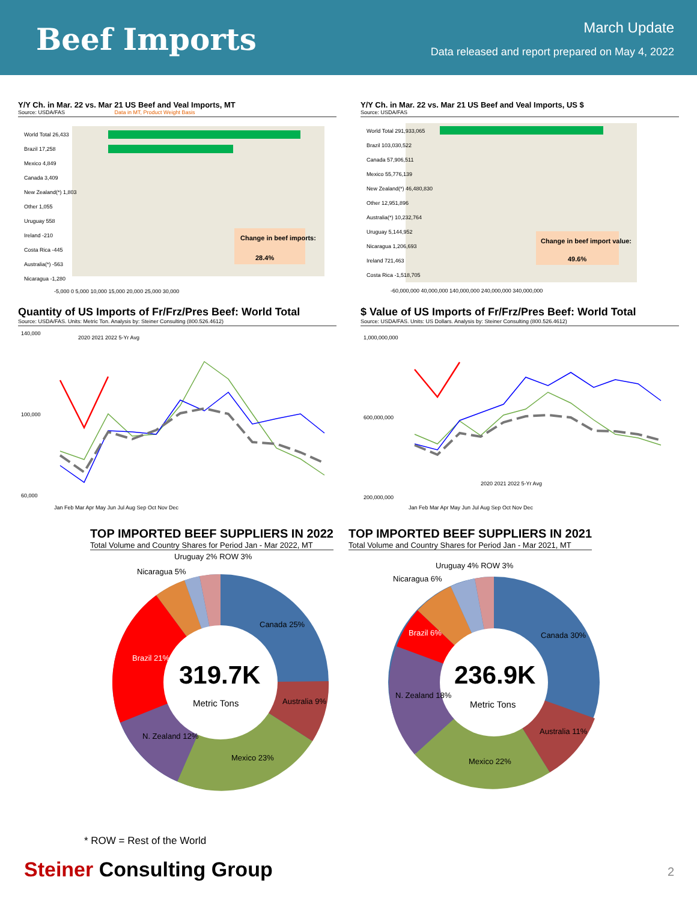Beef Imports
March Update
Data released and report prepared on May 4, 2022
Y/Y Ch. in Mar. 22 vs. Mar 21 US Beef and Veal Imports, MT
Source: USDA/FAS Data in MT, Product Weight Basis
World Total 26,433
Brazil 17,258
Mexico 4,849
Canada 3,409
New Zealand(*) 1,803
Other 1,055
Uruguay 558
Ireland -210
Costa Rica -445
Australia(*) -563
Nicaragua -1,280
-5,000 0 5,000 10,000 15,000 20,000 25,000 30,000
Change in beef imports:
28.4%
Y/Y Ch. in Mar. 22 vs. Mar 21 US Beef and Veal Imports, US $
Source: USDA/FAS
World Total 291,933,065
Brazil 103,030,522
Canada 57,906,511
Mexico 55,776,139
New Zealand(*) 46,480,830
Other 12,951,896
Australia(*) 10,232,764
Uruguay 5,144,952
Nicaragua 1,206,693
Ireland 721,463
Costa Rica -1,518,705
-60,000,000 40,000,000 140,000,000 240,000,000 340,000,000
Change in beef import value:
49.6%
Quantity of US Imports of Fr/Frz/Pres Beef: World Total
Source: USDA/FAS. Units: Metric Ton. Analysis by: Steiner Consulting (800.526.4612)
140,000
100,000
60,000
2020 2021 2022 5-Yr Avg
Jan Feb Mar Apr May Jun Jul Aug Sep Oct Nov Dec
$ Value of US Imports of Fr/Frz/Pres Beef: World Total
Source: USDA/FAS. Units: US Dollars. Analysis by: Steiner Consulting (800.526.4612)
1,000,000,000
600,000,000
200,000,000
2020 2021 2022 5-Yr Avg
Jan Feb Mar Apr May Jun Jul Aug Sep Oct Nov Dec
TOP IMPORTED BEEF SUPPLIERS IN 2022
Total Volume and Country Shares for Period Jan - Mar 2022, MT
TOP IMPORTED BEEF SUPPLIERS IN 2021
Total Volume and Country Shares for Period Jan - Mar 2021, MT
319.7K
Metric Tons
Canada 25%
Australia 9%
Mexico 23%
N. Zealand 12%
Brazil 21%
Nicaragua 5%
Uruguay 2% ROW 3%
236.9K
Metric Tons
Canada 30%
Australia 11%
Mexico 22%
N. Zealand 18%
Brazil 6%
Nicaragua 6%
Uruguay 4% ROW 3%
* ROW = Rest of the World
Steiner Consulting Group 2